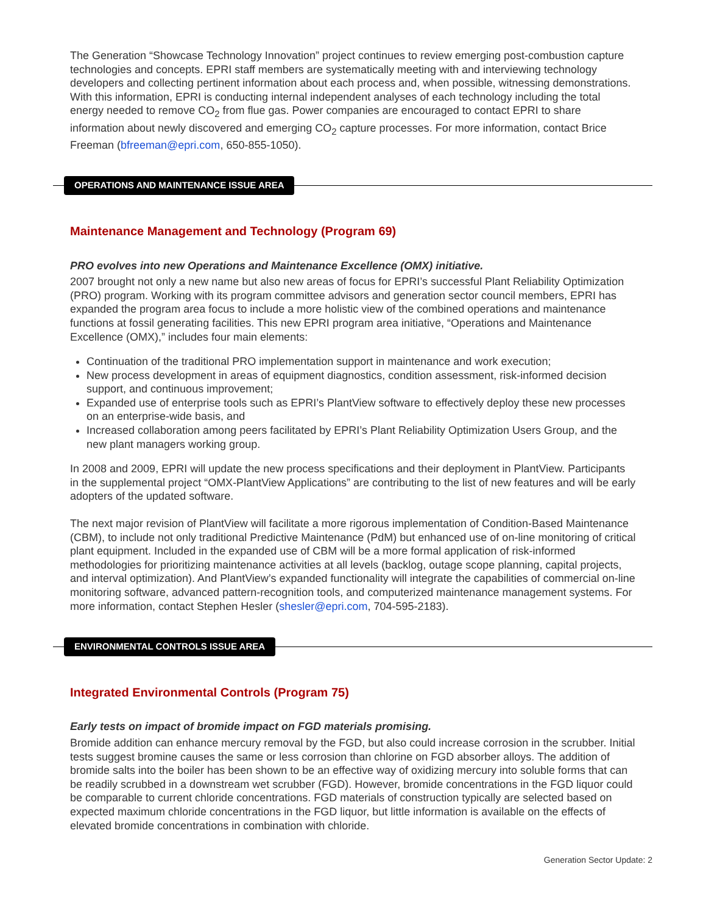The Generation “Showcase Technology Innovation” project continues to review emerging post-combustion capture technologies and concepts. EPRI staff members are systematically meeting with and interviewing technology developers and collecting pertinent information about each process and, when possible, witnessing demonstrations. With this information, EPRI is conducting internal independent analyses of each technology including the total energy needed to remove CO<sub>2</sub> from flue gas. Power companies are encouraged to contact EPRI to share information about newly discovered and emerging CO<sub>2</sub> capture processes. For more information, contact Brice Freeman (bfreeman@epri.com, 650-855-1050).
OPERATIONS AND MAINTENANCE ISSUE AREA
Maintenance Management and Technology (Program 69)
PRO evolves into new Operations and Maintenance Excellence (OMX) initiative.
2007 brought not only a new name but also new areas of focus for EPRI’s successful Plant Reliability Optimization (PRO) program. Working with its program committee advisors and generation sector council members, EPRI has expanded the program area focus to include a more holistic view of the combined operations and maintenance functions at fossil generating facilities. This new EPRI program area initiative, “Operations and Maintenance Excellence (OMX),” includes four main elements:
Continuation of the traditional PRO implementation support in maintenance and work execution;
New process development in areas of equipment diagnostics, condition assessment, risk-informed decision support, and continuous improvement;
Expanded use of enterprise tools such as EPRI’s PlantView software to effectively deploy these new processes on an enterprise-wide basis, and
Increased collaboration among peers facilitated by EPRI’s Plant Reliability Optimization Users Group, and the new plant managers working group.
In 2008 and 2009, EPRI will update the new process specifications and their deployment in PlantView. Participants in the supplemental project “OMX-PlantView Applications” are contributing to the list of new features and will be early adopters of the updated software.
The next major revision of PlantView will facilitate a more rigorous implementation of Condition-Based Maintenance (CBM), to include not only traditional Predictive Maintenance (PdM) but enhanced use of on-line monitoring of critical plant equipment. Included in the expanded use of CBM will be a more formal application of risk-informed methodologies for prioritizing maintenance activities at all levels (backlog, outage scope planning, capital projects, and interval optimization). And PlantView’s expanded functionality will integrate the capabilities of commercial on-line monitoring software, advanced pattern-recognition tools, and computerized maintenance management systems. For more information, contact Stephen Hesler (shesler@epri.com, 704-595-2183).
ENVIRONMENTAL CONTROLS ISSUE AREA
Integrated Environmental Controls (Program 75)
Early tests on impact of bromide impact on FGD materials promising.
Bromide addition can enhance mercury removal by the FGD, but also could increase corrosion in the scrubber. Initial tests suggest bromine causes the same or less corrosion than chlorine on FGD absorber alloys. The addition of bromide salts into the boiler has been shown to be an effective way of oxidizing mercury into soluble forms that can be readily scrubbed in a downstream wet scrubber (FGD). However, bromide concentrations in the FGD liquor could be comparable to current chloride concentrations. FGD materials of construction typically are selected based on expected maximum chloride concentrations in the FGD liquor, but little information is available on the effects of elevated bromide concentrations in combination with chloride.
Generation Sector Update: 2